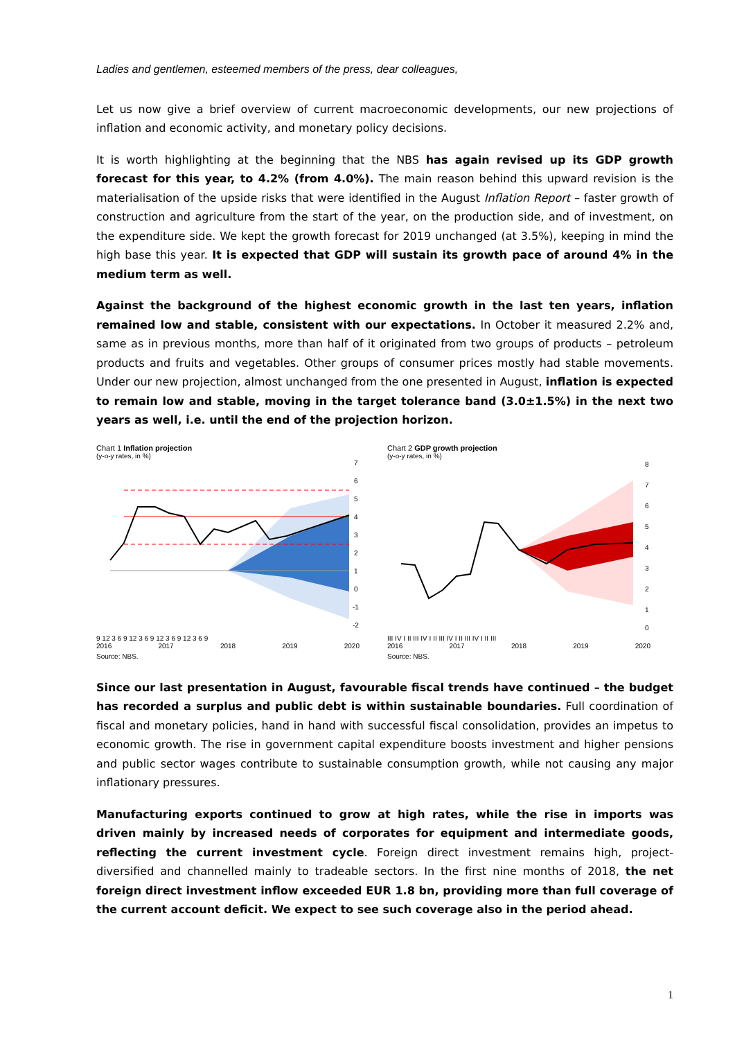Ladies and gentlemen, esteemed members of the press, dear colleagues,
Let us now give a brief overview of current macroeconomic developments, our new projections of inflation and economic activity, and monetary policy decisions.
It is worth highlighting at the beginning that the NBS has again revised up its GDP growth forecast for this year, to 4.2% (from 4.0%). The main reason behind this upward revision is the materialisation of the upside risks that were identified in the August Inflation Report – faster growth of construction and agriculture from the start of the year, on the production side, and of investment, on the expenditure side. We kept the growth forecast for 2019 unchanged (at 3.5%), keeping in mind the high base this year. It is expected that GDP will sustain its growth pace of around 4% in the medium term as well.
Against the background of the highest economic growth in the last ten years, inflation remained low and stable, consistent with our expectations. In October it measured 2.2% and, same as in previous months, more than half of it originated from two groups of products – petroleum products and fruits and vegetables. Other groups of consumer prices mostly had stable movements. Under our new projection, almost unchanged from the one presented in August, inflation is expected to remain low and stable, moving in the target tolerance band (3.0±1.5%) in the next two years as well, i.e. until the end of the projection horizon.
Chart 1 Inflation projection
(y-o-y rates, in %)
7
6
5
4
3
2
1
0
-1
-2
9 12 3 6 9 12 3 6 9 12 3 6 9 12 3 6 9
2016 2017 2018 2019 2020
Source: NBS.
Chart 2 GDP growth projection
(y-o-y rates, in %)
8
7
6
5
4
3
2
1
0
III IV I II III IV I II III IV I II III IV I II III
2016 2017 2018 2019 2020
Source: NBS.
Since our last presentation in August, favourable fiscal trends have continued – the budget has recorded a surplus and public debt is within sustainable boundaries. Full coordination of fiscal and monetary policies, hand in hand with successful fiscal consolidation, provides an impetus to economic growth. The rise in government capital expenditure boosts investment and higher pensions and public sector wages contribute to sustainable consumption growth, while not causing any major inflationary pressures.
Manufacturing exports continued to grow at high rates, while the rise in imports was driven mainly by increased needs of corporates for equipment and intermediate goods, reflecting the current investment cycle. Foreign direct investment remains high, project-diversified and channelled mainly to tradeable sectors. In the first nine months of 2018, the net foreign direct investment inflow exceeded EUR 1.8 bn, providing more than full coverage of the current account deficit. We expect to see such coverage also in the period ahead.
1